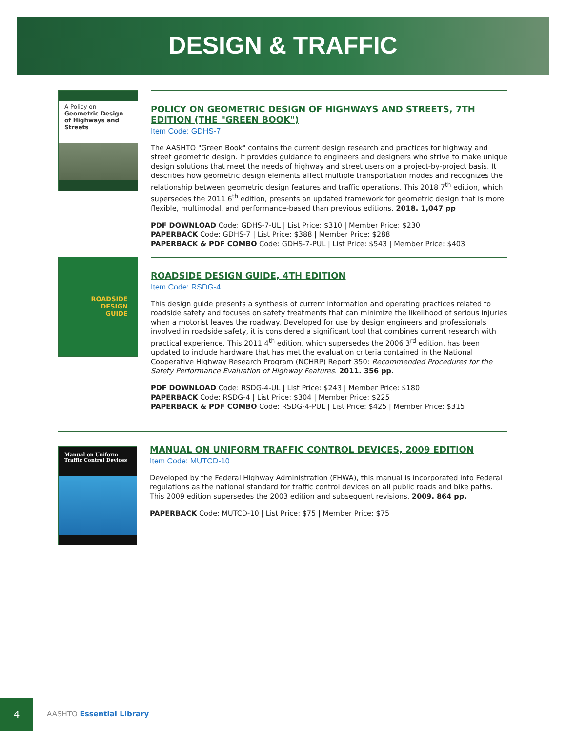DESIGN & TRAFFIC
A Policy on Geometric Design of Highways and Streets
POLICY ON GEOMETRIC DESIGN OF HIGHWAYS AND STREETS, 7TH EDITION (THE "GREEN BOOK")
Item Code: GDHS-7
The AASHTO "Green Book" contains the current design research and practices for highway and street geometric design. It provides guidance to engineers and designers who strive to make unique design solutions that meet the needs of highway and street users on a project-by-project basis. It describes how geometric design elements affect multiple transportation modes and recognizes the relationship between geometric design features and traffic operations. This 2018 7<sup>th</sup> edition, which supersedes the 2011 6<sup>th</sup> edition, presents an updated framework for geometric design that is more flexible, multimodal, and performance-based than previous editions. 2018. 1,047 pp
PDF DOWNLOAD Code: GDHS-7-UL | List Price: $310 | Member Price: $230
PAPERBACK Code: GDHS-7 | List Price: $388 | Member Price: $288
PAPERBACK & PDF COMBO Code: GDHS-7-PUL | List Price: $543 | Member Price: $403
ROADSIDE
DESIGN
GUIDE
ROADSIDE DESIGN GUIDE, 4TH EDITION
Item Code: RSDG-4
This design guide presents a synthesis of current information and operating practices related to roadside safety and focuses on safety treatments that can minimize the likelihood of serious injuries when a motorist leaves the roadway. Developed for use by design engineers and professionals involved in roadside safety, it is considered a significant tool that combines current research with practical experience. This 2011 4<sup>th</sup> edition, which supersedes the 2006 3<sup>rd</sup> edition, has been updated to include hardware that has met the evaluation criteria contained in the National Cooperative Highway Research Program (NCHRP) Report 350: Recommended Procedures for the Safety Performance Evaluation of Highway Features. 2011. 356 pp.
PDF DOWNLOAD Code: RSDG-4-UL | List Price: $243 | Member Price: $180
PAPERBACK Code: RSDG-4 | List Price: $304 | Member Price: $225
PAPERBACK & PDF COMBO Code: RSDG-4-PUL | List Price: $425 | Member Price: $315
Manual on Uniform Traffic Control Devices
MANUAL ON UNIFORM TRAFFIC CONTROL DEVICES, 2009 EDITION
Item Code: MUTCD-10
Developed by the Federal Highway Administration (FHWA), this manual is incorporated into Federal regulations as the national standard for traffic control devices on all public roads and bike paths. This 2009 edition supersedes the 2003 edition and subsequent revisions. 2009. 864 pp.
PAPERBACK Code: MUTCD-10 | List Price: $75 | Member Price: $75
4
AASHTO Essential Library